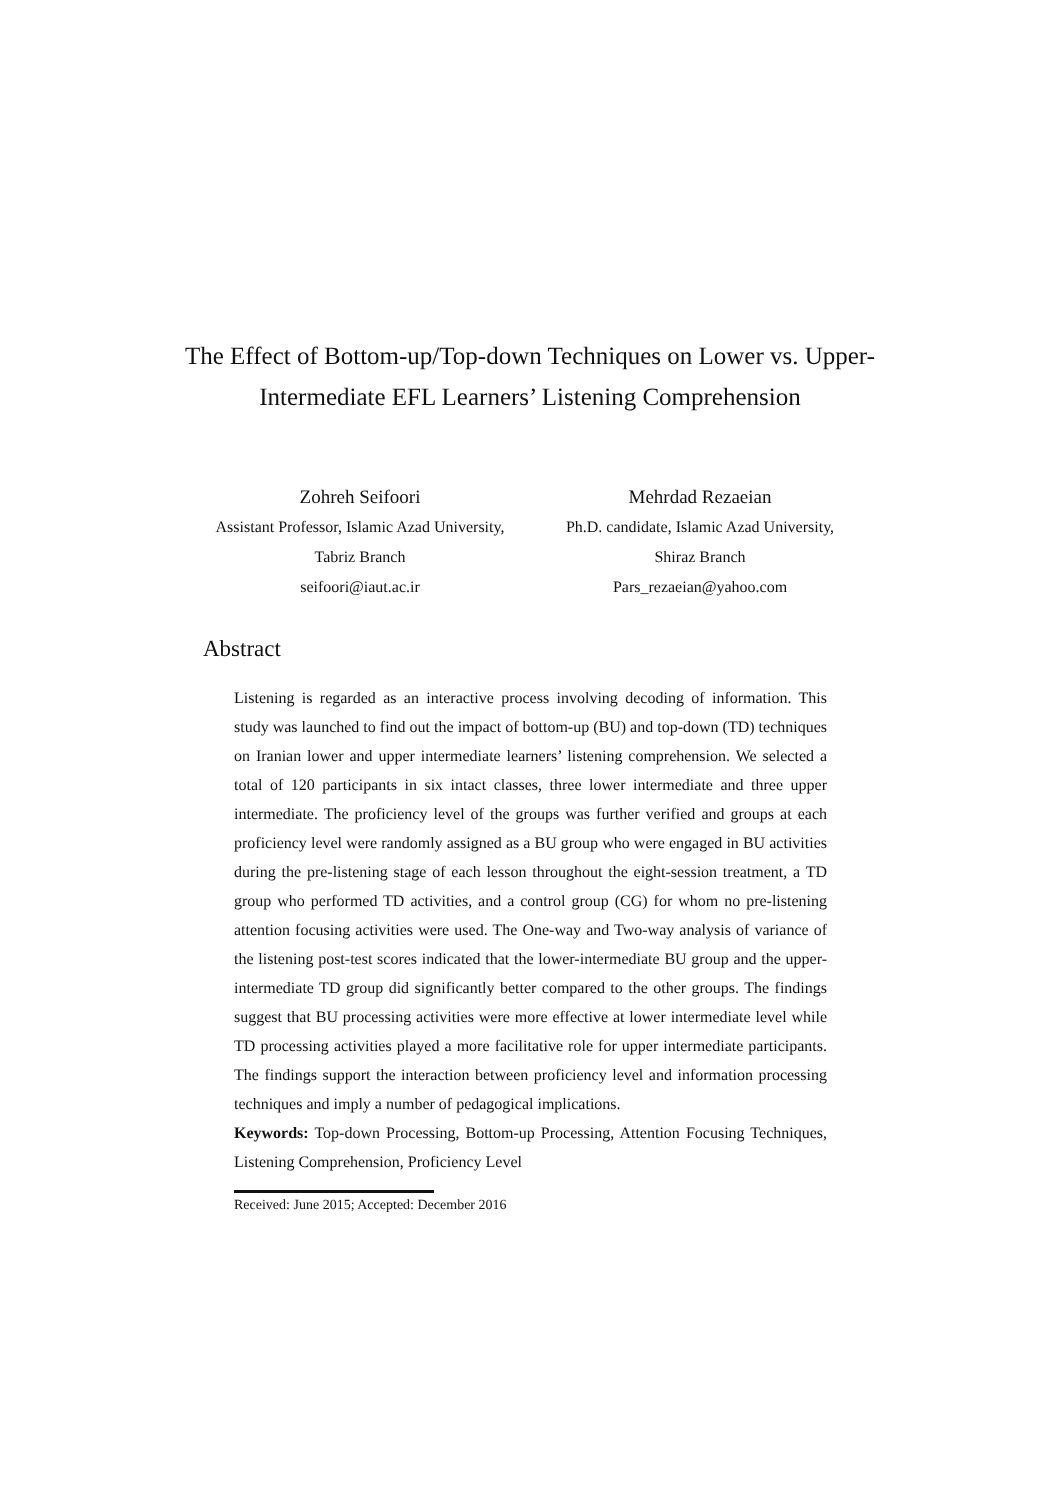The Effect of Bottom-up/Top-down Techniques on Lower vs. Upper-Intermediate EFL Learners’ Listening Comprehension
Zohreh Seifoori
Assistant Professor, Islamic Azad University,
Tabriz Branch
seifoori@iaut.ac.ir
Mehrdad Rezaeian
Ph.D. candidate, Islamic Azad University,
Shiraz Branch
Pars_rezaeian@yahoo.com
Abstract
Listening is regarded as an interactive process involving decoding of information. This study was launched to find out the impact of bottom-up (BU) and top-down (TD) techniques on Iranian lower and upper intermediate learners’ listening comprehension. We selected a total of 120 participants in six intact classes, three lower intermediate and three upper intermediate. The proficiency level of the groups was further verified and groups at each proficiency level were randomly assigned as a BU group who were engaged in BU activities during the pre-listening stage of each lesson throughout the eight-session treatment, a TD group who performed TD activities, and a control group (CG) for whom no pre-listening attention focusing activities were used. The One-way and Two-way analysis of variance of the listening post-test scores indicated that the lower-intermediate BU group and the upper-intermediate TD group did significantly better compared to the other groups. The findings suggest that BU processing activities were more effective at lower intermediate level while TD processing activities played a more facilitative role for upper intermediate participants. The findings support the interaction between proficiency level and information processing techniques and imply a number of pedagogical implications.
Keywords: Top-down Processing, Bottom-up Processing, Attention Focusing Techniques, Listening Comprehension, Proficiency Level
Received: June 2015; Accepted: December 2016